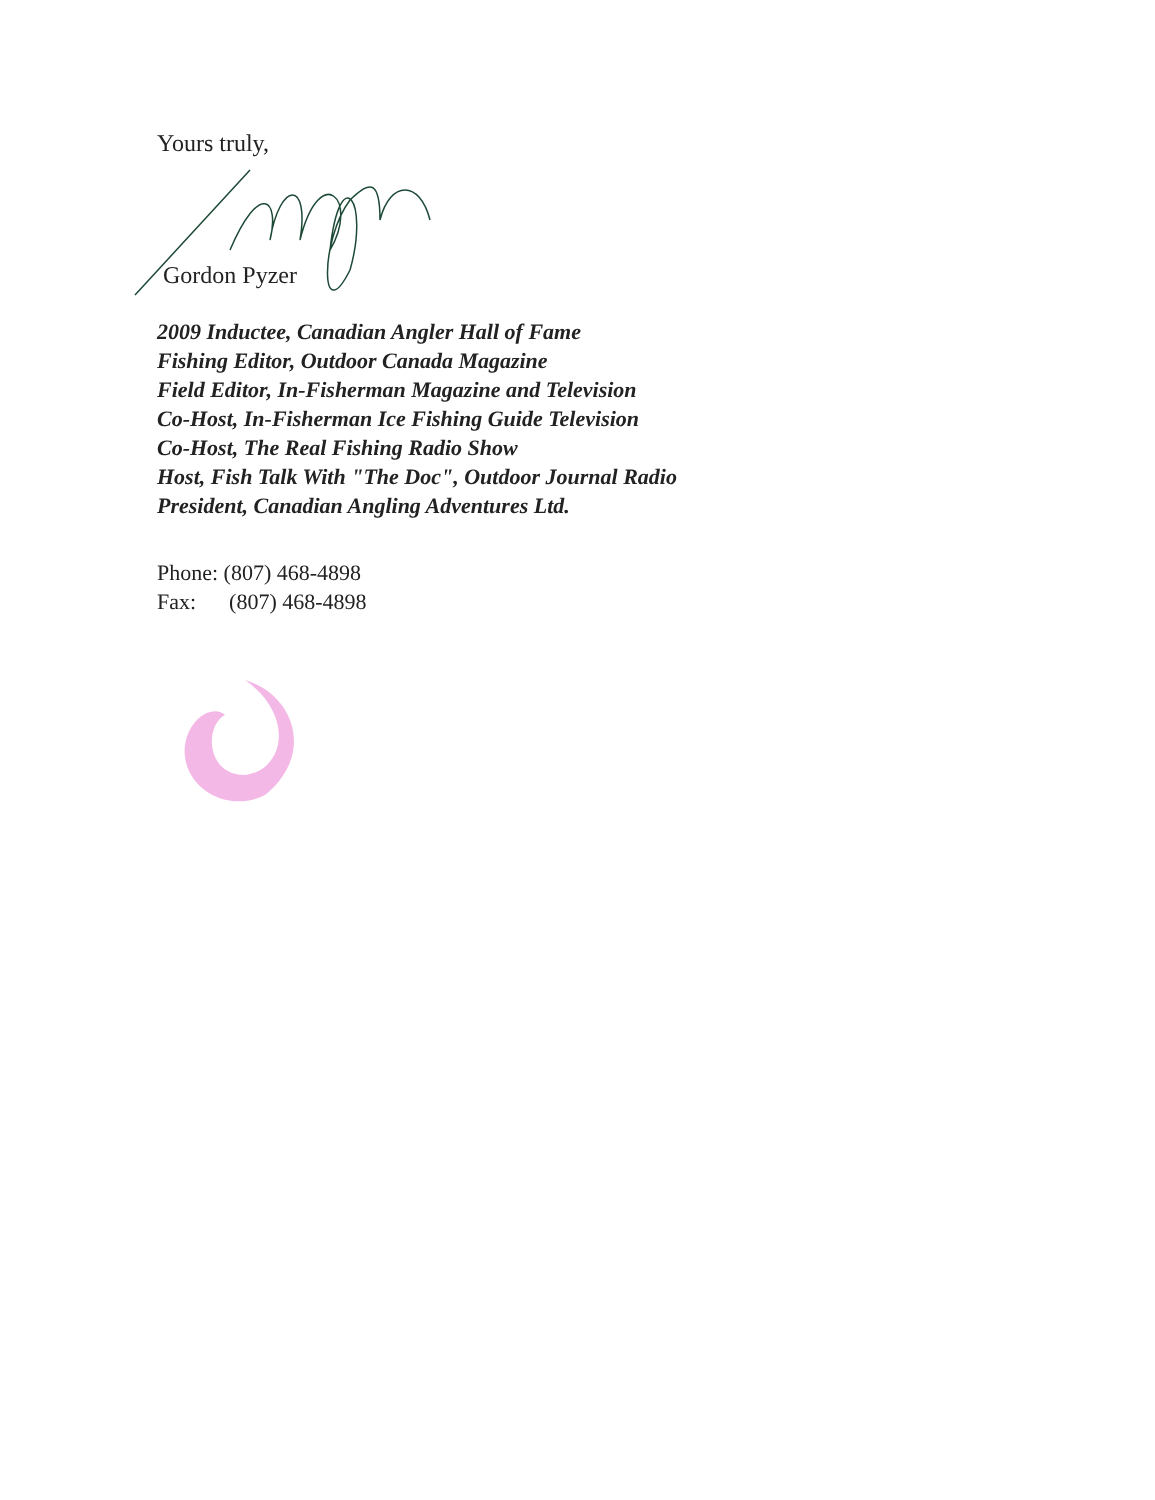Yours truly,
Gordon Pyzer
2009 Inductee, Canadian Angler Hall of Fame
Fishing Editor, Outdoor Canada Magazine
Field Editor, In-Fisherman Magazine and Television
Co-Host, In-Fisherman Ice Fishing Guide Television
Co-Host, The Real Fishing Radio Show
Host, Fish Talk With "The Doc", Outdoor Journal Radio
President, Canadian Angling Adventures Ltd.
Phone: (807) 468-4898
Fax: (807) 468-4898